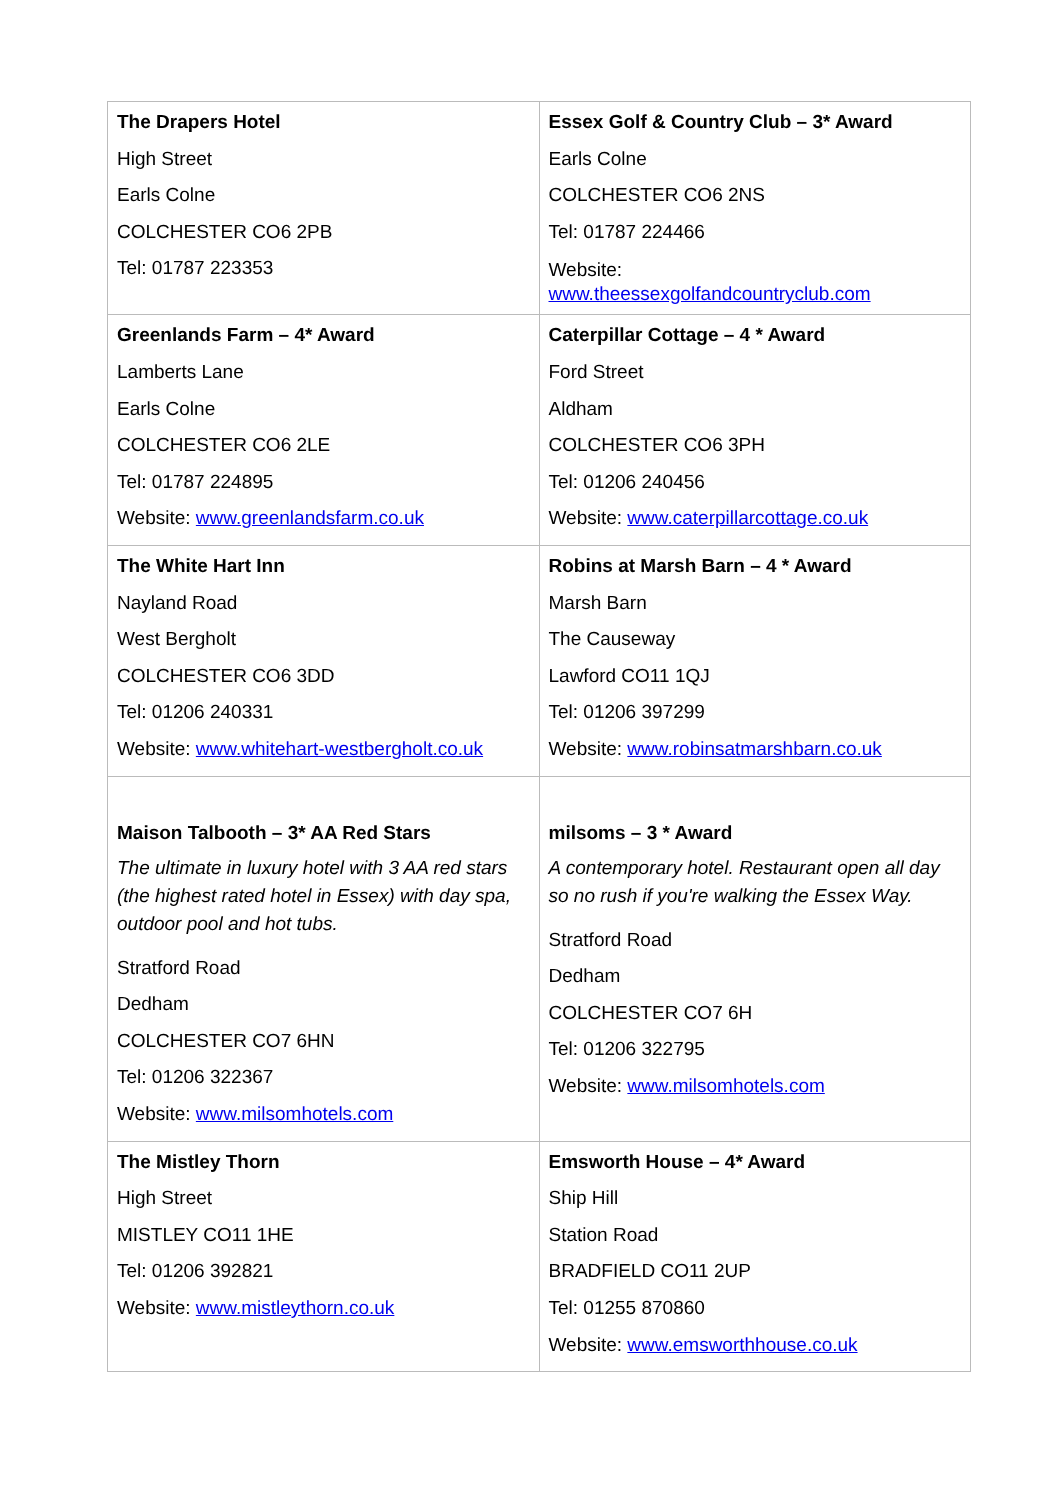| The Drapers Hotel High Street Earls Colne COLCHESTER CO6 2PB Tel: 01787 223353 | Essex Golf & Country Club – 3* Award Earls Colne COLCHESTER CO6 2NS Tel: 01787 224466 Website: www.theessexgolfandcountryclub.com |
| Greenlands Farm – 4* Award Lamberts Lane Earls Colne COLCHESTER CO6 2LE Tel: 01787 224895 Website: www.greenlandsfarm.co.uk | Caterpillar Cottage – 4 * Award Ford Street Aldham COLCHESTER CO6 3PH Tel: 01206 240456 Website: www.caterpillarcottage.co.uk |
| The White Hart Inn Nayland Road West Bergholt COLCHESTER CO6 3DD Tel: 01206 240331 Website: www.whitehart-westbergholt.co.uk | Robins at Marsh Barn – 4 * Award Marsh Barn The Causeway Lawford CO11 1QJ Tel: 01206 397299 Website: www.robinsatmarshbarn.co.uk |
| Maison Talbooth – 3* AA Red Stars The ultimate in luxury hotel with 3 AA red stars (the highest rated hotel in Essex) with day spa, outdoor pool and hot tubs. Stratford Road Dedham COLCHESTER CO7 6HN Tel: 01206 322367 Website: www.milsomhotels.com | milsoms – 3 * Award A contemporary hotel. Restaurant open all day so no rush if you're walking the Essex Way. Stratford Road Dedham COLCHESTER CO7 6H Tel: 01206 322795 Website: www.milsomhotels.com |
| The Mistley Thorn High Street MISTLEY CO11 1HE Tel: 01206 392821 Website: www.mistleythorn.co.uk | Emsworth House – 4* Award Ship Hill Station Road BRADFIELD CO11 2UP Tel: 01255 870860 Website: www.emsworthhouse.co.uk |